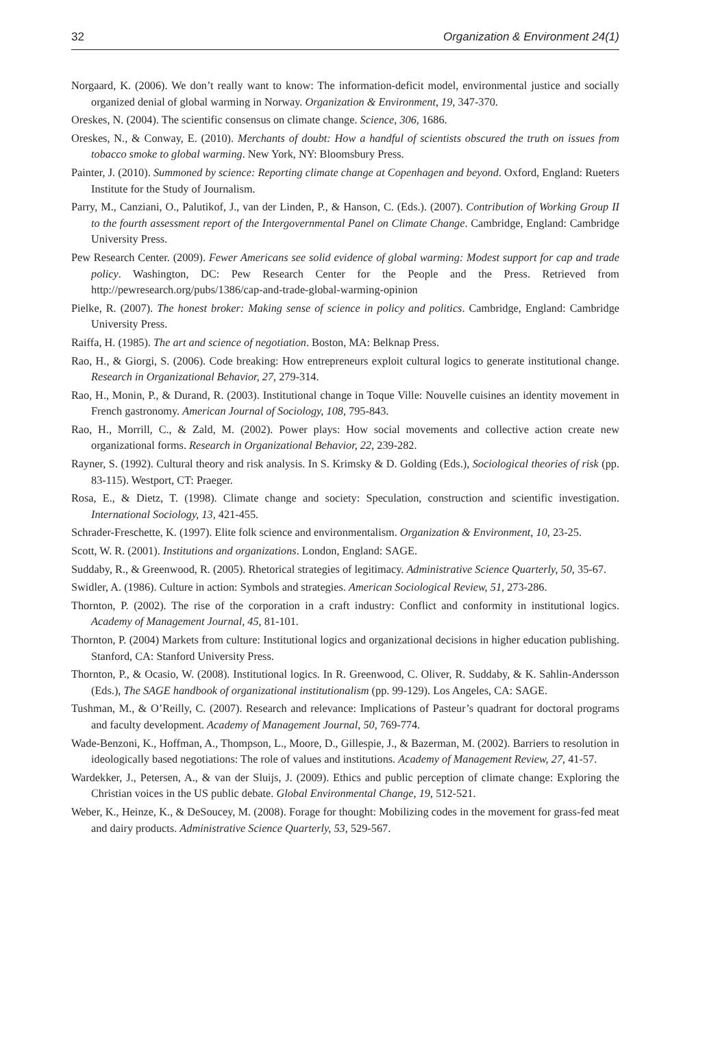32 Organization & Environment 24(1)
Norgaard, K. (2006). We don’t really want to know: The information-deficit model, environmental justice and socially organized denial of global warming in Norway. Organization & Environment, 19, 347-370.
Oreskes, N. (2004). The scientific consensus on climate change. Science, 306, 1686.
Oreskes, N., & Conway, E. (2010). Merchants of doubt: How a handful of scientists obscured the truth on issues from tobacco smoke to global warming. New York, NY: Bloomsbury Press.
Painter, J. (2010). Summoned by science: Reporting climate change at Copenhagen and beyond. Oxford, England: Rueters Institute for the Study of Journalism.
Parry, M., Canziani, O., Palutikof, J., van der Linden, P., & Hanson, C. (Eds.). (2007). Contribution of Working Group II to the fourth assessment report of the Intergovernmental Panel on Climate Change. Cambridge, England: Cambridge University Press.
Pew Research Center. (2009). Fewer Americans see solid evidence of global warming: Modest support for cap and trade policy. Washington, DC: Pew Research Center for the People and the Press. Retrieved from http://pewresearch.org/pubs/1386/cap-and-trade-global-warming-opinion
Pielke, R. (2007). The honest broker: Making sense of science in policy and politics. Cambridge, England: Cambridge University Press.
Raiffa, H. (1985). The art and science of negotiation. Boston, MA: Belknap Press.
Rao, H., & Giorgi, S. (2006). Code breaking: How entrepreneurs exploit cultural logics to generate institutional change. Research in Organizational Behavior, 27, 279-314.
Rao, H., Monin, P., & Durand, R. (2003). Institutional change in Toque Ville: Nouvelle cuisines an identity movement in French gastronomy. American Journal of Sociology, 108, 795-843.
Rao, H., Morrill, C., & Zald, M. (2002). Power plays: How social movements and collective action create new organizational forms. Research in Organizational Behavior, 22, 239-282.
Rayner, S. (1992). Cultural theory and risk analysis. In S. Krimsky & D. Golding (Eds.), Sociological theories of risk (pp. 83-115). Westport, CT: Praeger.
Rosa, E., & Dietz, T. (1998). Climate change and society: Speculation, construction and scientific investigation. International Sociology, 13, 421-455.
Schrader-Freschette, K. (1997). Elite folk science and environmentalism. Organization & Environment, 10, 23-25.
Scott, W. R. (2001). Institutions and organizations. London, England: SAGE.
Suddaby, R., & Greenwood, R. (2005). Rhetorical strategies of legitimacy. Administrative Science Quarterly, 50, 35-67.
Swidler, A. (1986). Culture in action: Symbols and strategies. American Sociological Review, 51, 273-286.
Thornton, P. (2002). The rise of the corporation in a craft industry: Conflict and conformity in institutional logics. Academy of Management Journal, 45, 81-101.
Thornton, P. (2004) Markets from culture: Institutional logics and organizational decisions in higher education publishing. Stanford, CA: Stanford University Press.
Thornton, P., & Ocasio, W. (2008). Institutional logics. In R. Greenwood, C. Oliver, R. Suddaby, & K. Sahlin-Andersson (Eds.), The SAGE handbook of organizational institutionalism (pp. 99-129). Los Angeles, CA: SAGE.
Tushman, M., & O’Reilly, C. (2007). Research and relevance: Implications of Pasteur’s quadrant for doctoral programs and faculty development. Academy of Management Journal, 50, 769-774.
Wade-Benzoni, K., Hoffman, A., Thompson, L., Moore, D., Gillespie, J., & Bazerman, M. (2002). Barriers to resolution in ideologically based negotiations: The role of values and institutions. Academy of Management Review, 27, 41-57.
Wardekker, J., Petersen, A., & van der Sluijs, J. (2009). Ethics and public perception of climate change: Exploring the Christian voices in the US public debate. Global Environmental Change, 19, 512-521.
Weber, K., Heinze, K., & DeSoucey, M. (2008). Forage for thought: Mobilizing codes in the movement for grass-fed meat and dairy products. Administrative Science Quarterly, 53, 529-567.